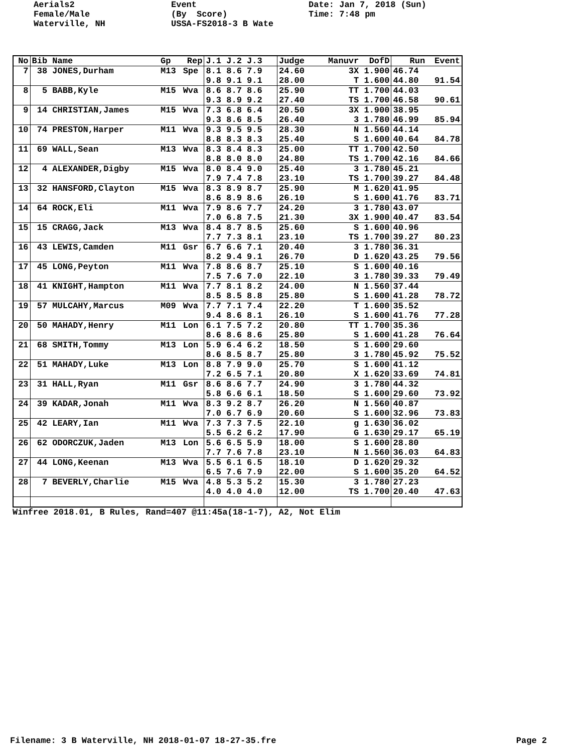Aerials2 Female/Male Waterville, NH
Event (By Score) USSA-FS2018-3 B Wate
Date: Jan 7, 2018 (Sun) Time: 7:48 pm
| No | Bib Name | Gp | Rep | J.1 J.2 J.3 | Judge | Manuvr DofD | Run | Event |
| --- | --- | --- | --- | --- | --- | --- | --- | --- |
| 7 | 38 JONES,Durham | M13 | Spe | 8.1 8.6 7.9 | 24.60 | 3X 1.900 | 46.74 | |
| | | | | 9.8 9.1 9.1 | 28.00 | T 1.600 | 44.80 | 91.54 |
| 8 | 5 BABB,Kyle | M15 | Wva | 8.6 8.7 8.6 | 25.90 | TT 1.700 | 44.03 | |
| | | | | 9.3 8.9 9.2 | 27.40 | TS 1.700 | 46.58 | 90.61 |
| 9 | 14 CHRISTIAN,James | M15 | Wva | 7.3 6.8 6.4 | 20.50 | 3X 1.900 | 38.95 | |
| | | | | 9.3 8.6 8.5 | 26.40 | 3 1.780 | 46.99 | 85.94 |
| 10 | 74 PRESTON,Harper | M11 | Wva | 9.3 9.5 9.5 | 28.30 | N 1.560 | 44.14 | |
| | | | | 8.8 8.3 8.3 | 25.40 | S 1.600 | 40.64 | 84.78 |
| 11 | 69 WALL,Sean | M13 | Wva | 8.3 8.4 8.3 | 25.00 | TT 1.700 | 42.50 | |
| | | | | 8.8 8.0 8.0 | 24.80 | TS 1.700 | 42.16 | 84.66 |
| 12 | 4 ALEXANDER,Digby | M15 | Wva | 8.0 8.4 9.0 | 25.40 | 3 1.780 | 45.21 | |
| | | | | 7.9 7.4 7.8 | 23.10 | TS 1.700 | 39.27 | 84.48 |
| 13 | 32 HANSFORD,Clayton | M15 | Wva | 8.3 8.9 8.7 | 25.90 | M 1.620 | 41.95 | |
| | | | | 8.6 8.9 8.6 | 26.10 | S 1.600 | 41.76 | 83.71 |
| 14 | 64 ROCK,Eli | M11 | Wva | 7.9 8.6 7.7 | 24.20 | 3 1.780 | 43.07 | |
| | | | | 7.0 6.8 7.5 | 21.30 | 3X 1.900 | 40.47 | 83.54 |
| 15 | 15 CRAGG,Jack | M13 | Wva | 8.4 8.7 8.5 | 25.60 | S 1.600 | 40.96 | |
| | | | | 7.7 7.3 8.1 | 23.10 | TS 1.700 | 39.27 | 80.23 |
| 16 | 43 LEWIS,Camden | M11 | Gsr | 6.7 6.6 7.1 | 20.40 | 3 1.780 | 36.31 | |
| | | | | 8.2 9.4 9.1 | 26.70 | D 1.620 | 43.25 | 79.56 |
| 17 | 45 LONG,Peyton | M11 | Wva | 7.8 8.6 8.7 | 25.10 | S 1.600 | 40.16 | |
| | | | | 7.5 7.6 7.0 | 22.10 | 3 1.780 | 39.33 | 79.49 |
| 18 | 41 KNIGHT,Hampton | M11 | Wva | 7.7 8.1 8.2 | 24.00 | N 1.560 | 37.44 | |
| | | | | 8.5 8.5 8.8 | 25.80 | S 1.600 | 41.28 | 78.72 |
| 19 | 57 MULCAHY,Marcus | M09 | Wva | 7.7 7.1 7.4 | 22.20 | T 1.600 | 35.52 | |
| | | | | 9.4 8.6 8.1 | 26.10 | S 1.600 | 41.76 | 77.28 |
| 20 | 50 MAHADY,Henry | M11 | Lon | 6.1 7.5 7.2 | 20.80 | TT 1.700 | 35.36 | |
| | | | | 8.6 8.6 8.6 | 25.80 | S 1.600 | 41.28 | 76.64 |
| 21 | 68 SMITH,Tommy | M13 | Lon | 5.9 6.4 6.2 | 18.50 | S 1.600 | 29.60 | |
| | | | | 8.6 8.5 8.7 | 25.80 | 3 1.780 | 45.92 | 75.52 |
| 22 | 51 MAHADY,Luke | M13 | Lon | 8.8 7.9 9.0 | 25.70 | S 1.600 | 41.12 | |
| | | | | 7.2 6.5 7.1 | 20.80 | X 1.620 | 33.69 | 74.81 |
| 23 | 31 HALL,Ryan | M11 | Gsr | 8.6 8.6 7.7 | 24.90 | 3 1.780 | 44.32 | |
| | | | | 5.8 6.6 6.1 | 18.50 | S 1.600 | 29.60 | 73.92 |
| 24 | 39 KADAR,Jonah | M11 | Wva | 8.3 9.2 8.7 | 26.20 | N 1.560 | 40.87 | |
| | | | | 7.0 6.7 6.9 | 20.60 | S 1.600 | 32.96 | 73.83 |
| 25 | 42 LEARY,Ian | M11 | Wva | 7.3 7.3 7.5 | 22.10 | g 1.630 | 36.02 | |
| | | | | 5.5 6.2 6.2 | 17.90 | G 1.630 | 29.17 | 65.19 |
| 26 | 62 ODORCZUK,Jaden | M13 | Lon | 5.6 6.5 5.9 | 18.00 | S 1.600 | 28.80 | |
| | | | | 7.7 7.6 7.8 | 23.10 | N 1.560 | 36.03 | 64.83 |
| 27 | 44 LONG,Keenan | M13 | Wva | 5.5 6.1 6.5 | 18.10 | D 1.620 | 29.32 | |
| | | | | 6.5 7.6 7.9 | 22.00 | S 1.600 | 35.20 | 64.52 |
| 28 | 7 BEVERLY,Charlie | M15 | Wva | 4.8 5.3 5.2 | 15.30 | 3 1.780 | 27.23 | |
| | | | | 4.0 4.0 4.0 | 12.00 | TS 1.700 | 20.40 | 47.63 |
Winfree 2018.01, B Rules, Rand=407 @11:45a(18-1-7), A2, Not Elim
Filename: 3 B Waterville, NH 2018-01-07 18-27-35.fre Page 2